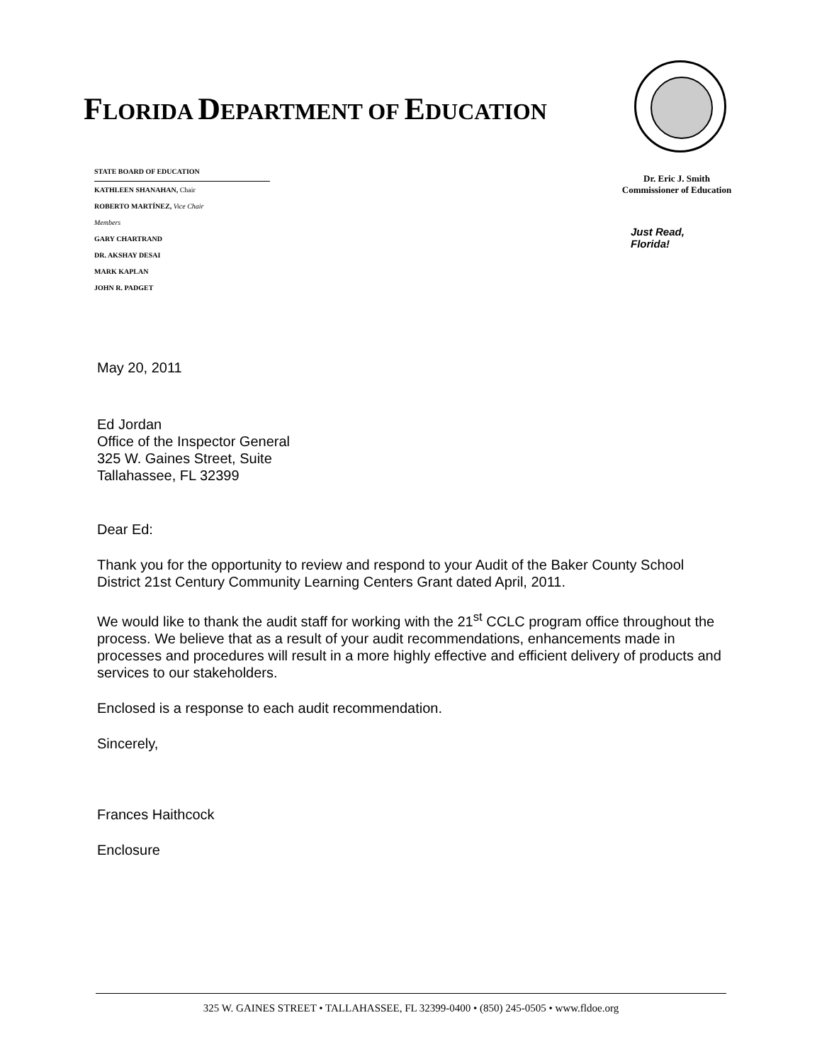FLORIDA DEPARTMENT OF EDUCATION
STATE BOARD OF EDUCATION
KATHLEEN SHANAHAN, Chair
ROBERTO MARTÍNEZ, Vice Chair
Members
GARY CHARTRAND
DR. AKSHAY DESAI
MARK KAPLAN
JOHN R. PADGET
Dr. Eric J. Smith
Commissioner of Education
Just Read,
Florida!
May 20, 2011
Ed Jordan
Office of the Inspector General
325 W. Gaines Street, Suite
Tallahassee, FL 32399
Dear Ed:
Thank you for the opportunity to review and respond to your Audit of the Baker County School District 21st Century Community Learning Centers Grant dated April, 2011.
We would like to thank the audit staff for working with the 21<sup>st</sup> CCLC program office throughout the process. We believe that as a result of your audit recommendations, enhancements made in processes and procedures will result in a more highly effective and efficient delivery of products and services to our stakeholders.
Enclosed is a response to each audit recommendation.
Sincerely,
Frances Haithcock
Enclosure
325 W. GAINES STREET • TALLAHASSEE, FL 32399-0400 • (850) 245-0505 • www.fldoe.org